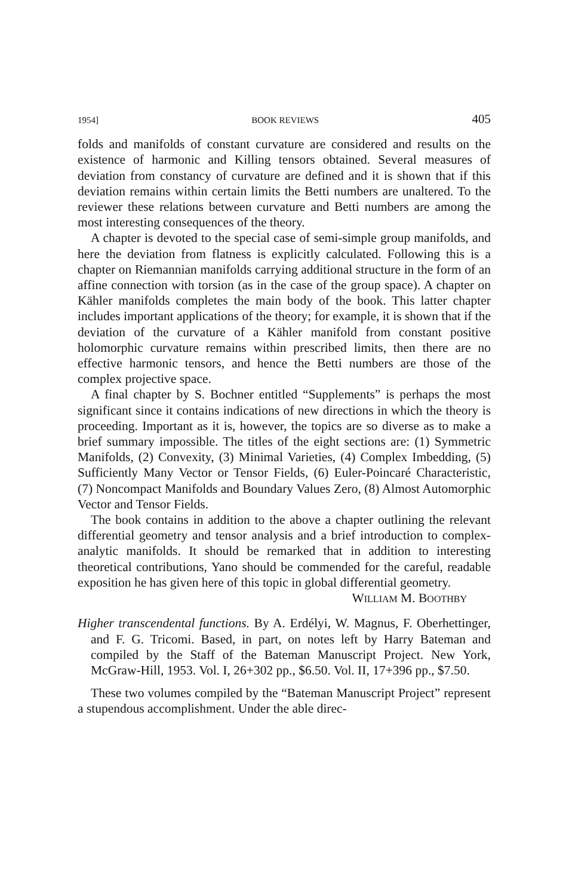1954] BOOK REVIEWS 405
folds and manifolds of constant curvature are considered and results on the existence of harmonic and Killing tensors obtained. Several measures of deviation from constancy of curvature are defined and it is shown that if this deviation remains within certain limits the Betti numbers are unaltered. To the reviewer these relations between curvature and Betti numbers are among the most interesting consequences of the theory.
A chapter is devoted to the special case of semi-simple group manifolds, and here the deviation from flatness is explicitly calculated. Following this is a chapter on Riemannian manifolds carrying additional structure in the form of an affine connection with torsion (as in the case of the group space). A chapter on Kähler manifolds completes the main body of the book. This latter chapter includes important applications of the theory; for example, it is shown that if the deviation of the curvature of a Kähler manifold from constant positive holomorphic curvature remains within prescribed limits, then there are no effective harmonic tensors, and hence the Betti numbers are those of the complex projective space.
A final chapter by S. Bochner entitled “Supplements” is perhaps the most significant since it contains indications of new directions in which the theory is proceeding. Important as it is, however, the topics are so diverse as to make a brief summary impossible. The titles of the eight sections are: (1) Symmetric Manifolds, (2) Convexity, (3) Minimal Varieties, (4) Complex Imbedding, (5) Sufficiently Many Vector or Tensor Fields, (6) Euler-Poincaré Characteristic, (7) Noncompact Manifolds and Boundary Values Zero, (8) Almost Automorphic Vector and Tensor Fields.
The book contains in addition to the above a chapter outlining the relevant differential geometry and tensor analysis and a brief introduction to complex-analytic manifolds. It should be remarked that in addition to interesting theoretical contributions, Yano should be commended for the careful, readable exposition he has given here of this topic in global differential geometry.
WILLIAM M. BOOTHBY
Higher transcendental functions. By A. Erdélyi, W. Magnus, F. Oberhettinger, and F. G. Tricomi. Based, in part, on notes left by Harry Bateman and compiled by the Staff of the Bateman Manuscript Project. New York, McGraw-Hill, 1953. Vol. I, 26+302 pp., $6.50. Vol. II, 17+396 pp., $7.50.
These two volumes compiled by the “Bateman Manuscript Project” represent a stupendous accomplishment. Under the able direc-